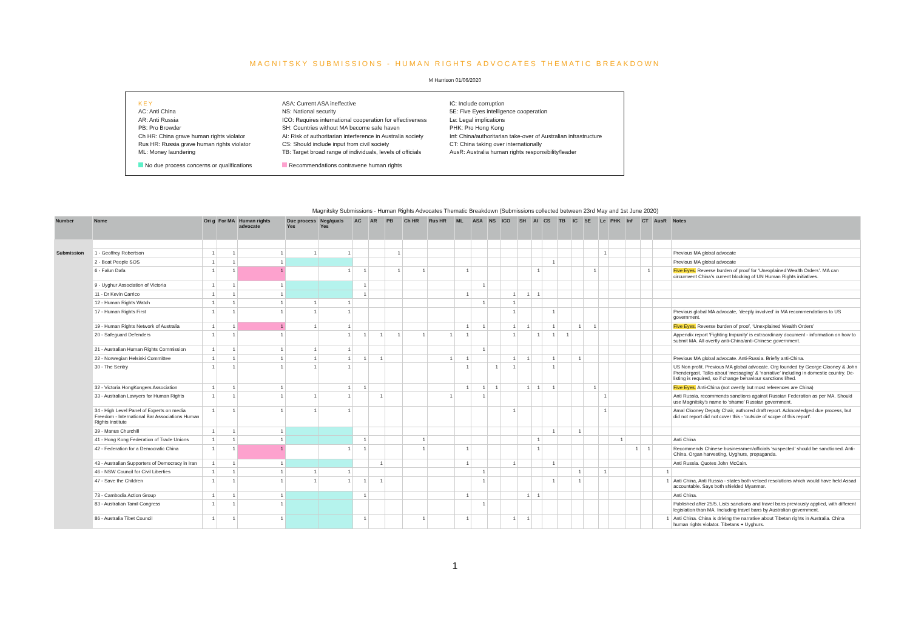MAGNITSKY SUBMISSIONS - HUMAN RIGHTS ADVOCATES THEMATIC BREAKDOWN
M Harrison 01/06/2020
KEY
AC: Anti China
AR: Anti Russia
PB: Pro Browder
Ch HR: China grave human rights violator
Rus HR: Russia grave human rights violator
ML: Money laundering
ASA: Current ASA ineffective
NS: National security
ICO: Requires international cooperation for effectiveness
SH: Countries without MA become safe haven
AI: Risk of authoritarian interference in Australia society
CS: Should include input from civil society
TB: Target broad range of individuals, levels of officials
IC: Include corruption
5E: Five Eyes intelligence cooperation
Le: Legal implications
PHK: Pro Hong Kong
Inf: China/authoritarian take-over of Australian infrastructure
CT: China taking over internationally
AusR: Australia human rights responsibility/leader
No due process concerns or qualifications Recommendations contravene human rights
Magnitsky Submissions - Human Rights Advocates Thematic Breakdown (Submissions collected between 23rd May and 1st June 2020)
| Number | Name | Ori g | For MA | Human rights advocate | Due process Yes | Neg/quals Yes | AC | AR | PB | Ch HR | Rus HR | ML | ASA | NS | ICO | SH | AI | CS | TB | IC | 5E | Le | PHK | Inf | CT | AusR | Notes |
| --- | --- | --- | --- | --- | --- | --- | --- | --- | --- | --- | --- | --- | --- | --- | --- | --- | --- | --- | --- | --- | --- | --- | --- | --- | --- | --- | --- |
| Submission | 1 - Geoffrey Robertson | 1 | 1 | 1 | 1 | 1 | | | 1 | | | | | | | | | | | | | 1 | | | | | Previous MA global advocate |
| | 2 - Boat People SOS | 1 | 1 | 1 | | | | | | | | | | | | | | 1 | | | | | | | | | Previous MA global advocate |
| | 6 - Falun Dafa | 1 | 1 | 1 | | 1 | 1 | | 1 | 1 | | 1 | | | | | 1 | | | | 1 | | | | 1 | | Five Eyes. Reverse burden of proof for ‘Unexplained Wealth Orders’. MA can circumvent China’s current blocking of UN Human Rights initiatives. |
| | 9 - Uyghur Association of Victoria | 1 | 1 | 1 | | | 1 | | | | | | 1 | | | | | | | | | | | | | | |
| | 11 - Dr Kevin Carrico | 1 | 1 | 1 | | | 1 | | | | | 1 | | | 1 | 1 | 1 | | | | | | | | | | |
| | 12 - Human Rights Watch | 1 | 1 | 1 | 1 | 1 | | | | | | | 1 | | 1 | | | | | | | | | | | | |
| | 17 - Human Rights First | 1 | 1 | 1 | 1 | 1 | | | | | | | | | 1 | | | 1 | | | | | | | | | Previous global MA advocate, ‘deeply involved’ in MA recommendations to US government. |
| | 19 - Human Rights Network of Australia | 1 | 1 | 1 | 1 | 1 | | | | | | 1 | 1 | | 1 | 1 | | 1 | | 1 | 1 | | | | | | Five Eyes. Reverse burden of proof, ‘Unexplained Wealth Orders’ |
| | 20 - Safeguard Defenders | 1 | 1 | 1 | | 1 | 1 | 1 | 1 | 1 | 1 | 1 | | | 1 | | 1 | 1 | 1 | | | | | | | | Appendix report ‘Fighting Impunity’ is extraordinary document - information on how to submit MA. All overtly anti-China/anti-Chinese government. |
| | 21 - Australian Human Rights Commission | 1 | 1 | 1 | 1 | 1 | | | | | | | 1 | | | | | | | | | | | | | | |
| | 22 - Norwegian Helsinki Committee | 1 | 1 | 1 | 1 | 1 | 1 | 1 | | | 1 | 1 | | | 1 | 1 | | 1 | | 1 | | | | | | | Previous MA global advocate. Anti-Russia. Briefly anti-China. |
| | 30 - The Sentry | 1 | 1 | 1 | 1 | 1 | | | | | | 1 | | 1 | 1 | | | 1 | | | | | | | | | US Non profit. Previous MA global advocate. Org founded by George Clooney & John Prendergast. Talks about ‘messaging’ & ‘narrative’ including in domestic country. De-listing is required, so if change behaviour sanctions lifted. |
| | 32 - Victoria HongKongers Association | 1 | 1 | 1 | | 1 | 1 | | | | | 1 | 1 | 1 | | 1 | 1 | 1 | | | 1 | | | | | | Five Eyes. Anti-China (not overtly but most references are China) |
| | 33 - Australian Lawyers for Human Rights | 1 | 1 | 1 | 1 | 1 | | 1 | | | 1 | | 1 | | | | | | | | | 1 | | | | | Anti Russia, recommends sanctions against Russian Federation as per MA. Should use Magnitsky’s name to ‘shame’ Russian government. |
| | 34 - High Level Panel of Experts on media Freedom - International Bar Associations Human Rights Institute | 1 | 1 | 1 | 1 | 1 | | | | | | | | | 1 | | | | | | | 1 | | | | | Amal Clooney Deputy Chair, authored draft report. Acknowledged due process, but did not report did not cover this - ‘outside of scope of this report’. |
| | 39 - Manus Churchill | 1 | 1 | 1 | | | | | | | | | | | | | | 1 | | 1 | | | | | | | |
| | 41 - Hong Kong Federation of Trade Unions | 1 | 1 | 1 | | | 1 | | | 1 | | | | | | | 1 | | | | | | 1 | | | | Anti China |
| | 42 - Federation for a Democratic China | 1 | 1 | 1 | | 1 | 1 | | | 1 | | 1 | | | | | 1 | | | | | | | 1 | 1 | | Recommends Chinese businessmen/officials ‘suspected’ should be sanctioned. Anti-China. Organ harvesting, Uyghurs, propaganda. |
| | 43 - Australian Supporters of Democracy in Iran | 1 | 1 | 1 | | | | 1 | | | | 1 | | | 1 | | | 1 | | | | | | | | | Anti Russia. Quotes John McCain. |
| | 46 - NSW Council for Civil Liberties | 1 | 1 | 1 | 1 | 1 | | | | | | | 1 | | | | | | | 1 | | 1 | | | | 1 | |
| | 47 - Save the Children | 1 | 1 | 1 | 1 | 1 | 1 | 1 | | | | | 1 | | | | | 1 | | 1 | | | | | | 1 | Anti China, Anti Russia - states both vetoed resolutions which would have held Assad accountable. Says both shielded Myanmar. |
| | 73 - Cambodia Action Group | 1 | 1 | 1 | | | 1 | | | | | 1 | | | | 1 | 1 | | | | | | | | | | Anti China. |
| | 83 - Australian Tamil Congress | 1 | 1 | 1 | | | | | | | | | 1 | | | | | | | | | | | | | | Published after 25/5. Lists sanctions and travel bans previously applied, with different legislation than MA. Including travel bans by Australian government. |
| | 86 - Australia Tibet Council | 1 | 1 | 1 | | | 1 | | | 1 | | 1 | | | 1 | 1 | | | | | | | | | | 1 | Anti China. China is driving the narrative about Tibetan rights in Australia. China human rights violator. Tibetans + Uyghurs. |
1